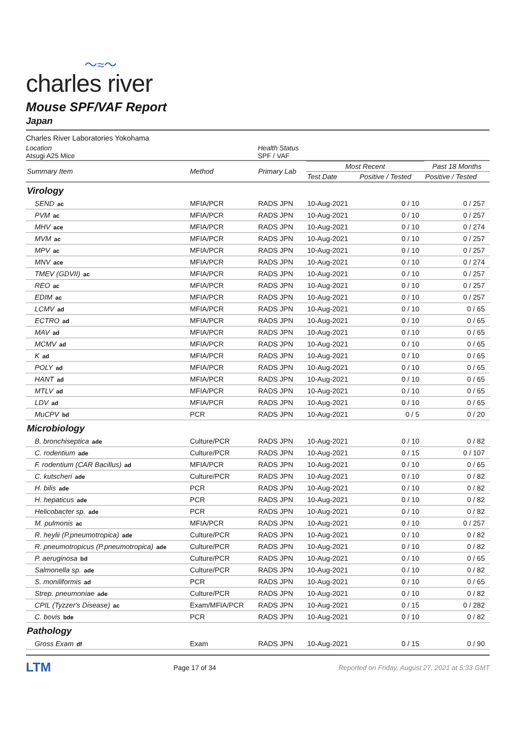〜≈〜
charles river
Mouse SPF/VAF Report
Japan
Charles River Laboratories Yokohama
Location
Atsugi A25 Mice
Health Status
SPF / VAF
| Summary Item | Method | Primary Lab | Most Recent | | Past 18 Months |
| --- | --- | --- | --- | --- | --- |
| | | | Test Date | Positive / Tested | Positive / Tested |
| Virology | | | | | |
| SEND ac | MFIA/PCR | RADS JPN | 10-Aug-2021 | 0 / 10 | 0 / 257 |
| PVM ac | MFIA/PCR | RADS JPN | 10-Aug-2021 | 0 / 10 | 0 / 257 |
| MHV ace | MFIA/PCR | RADS JPN | 10-Aug-2021 | 0 / 10 | 0 / 274 |
| MVM ac | MFIA/PCR | RADS JPN | 10-Aug-2021 | 0 / 10 | 0 / 257 |
| MPV ac | MFIA/PCR | RADS JPN | 10-Aug-2021 | 0 / 10 | 0 / 257 |
| MNV ace | MFIA/PCR | RADS JPN | 10-Aug-2021 | 0 / 10 | 0 / 274 |
| TMEV (GDVII) ac | MFIA/PCR | RADS JPN | 10-Aug-2021 | 0 / 10 | 0 / 257 |
| REO ac | MFIA/PCR | RADS JPN | 10-Aug-2021 | 0 / 10 | 0 / 257 |
| EDIM ac | MFIA/PCR | RADS JPN | 10-Aug-2021 | 0 / 10 | 0 / 257 |
| LCMV ad | MFIA/PCR | RADS JPN | 10-Aug-2021 | 0 / 10 | 0 / 65 |
| ECTRO ad | MFIA/PCR | RADS JPN | 10-Aug-2021 | 0 / 10 | 0 / 65 |
| MAV ad | MFIA/PCR | RADS JPN | 10-Aug-2021 | 0 / 10 | 0 / 65 |
| MCMV ad | MFIA/PCR | RADS JPN | 10-Aug-2021 | 0 / 10 | 0 / 65 |
| K ad | MFIA/PCR | RADS JPN | 10-Aug-2021 | 0 / 10 | 0 / 65 |
| POLY ad | MFIA/PCR | RADS JPN | 10-Aug-2021 | 0 / 10 | 0 / 65 |
| HANT ad | MFIA/PCR | RADS JPN | 10-Aug-2021 | 0 / 10 | 0 / 65 |
| MTLV ad | MFIA/PCR | RADS JPN | 10-Aug-2021 | 0 / 10 | 0 / 65 |
| LDV ad | MFIA/PCR | RADS JPN | 10-Aug-2021 | 0 / 10 | 0 / 65 |
| MuCPV bd | PCR | RADS JPN | 10-Aug-2021 | 0 / 5 | 0 / 20 |
| Microbiology | | | | | |
| B. bronchiseptica ade | Culture/PCR | RADS JPN | 10-Aug-2021 | 0 / 10 | 0 / 82 |
| C. rodentium ade | Culture/PCR | RADS JPN | 10-Aug-2021 | 0 / 15 | 0 / 107 |
| F. rodentium (CAR Bacillus) ad | MFIA/PCR | RADS JPN | 10-Aug-2021 | 0 / 10 | 0 / 65 |
| C. kutscheri ade | Culture/PCR | RADS JPN | 10-Aug-2021 | 0 / 10 | 0 / 82 |
| H. bilis ade | PCR | RADS JPN | 10-Aug-2021 | 0 / 10 | 0 / 82 |
| H. hepaticus ade | PCR | RADS JPN | 10-Aug-2021 | 0 / 10 | 0 / 82 |
| Helicobacter sp. ade | PCR | RADS JPN | 10-Aug-2021 | 0 / 10 | 0 / 82 |
| M. pulmonis ac | MFIA/PCR | RADS JPN | 10-Aug-2021 | 0 / 10 | 0 / 257 |
| R. heylii (P.pneumotropica) ade | Culture/PCR | RADS JPN | 10-Aug-2021 | 0 / 10 | 0 / 82 |
| R. pneumotropicus (P.pneumotropica) ade | Culture/PCR | RADS JPN | 10-Aug-2021 | 0 / 10 | 0 / 82 |
| P. aeruginosa bd | Culture/PCR | RADS JPN | 10-Aug-2021 | 0 / 10 | 0 / 65 |
| Salmonella sp. ade | Culture/PCR | RADS JPN | 10-Aug-2021 | 0 / 10 | 0 / 82 |
| S. moniliformis ad | PCR | RADS JPN | 10-Aug-2021 | 0 / 10 | 0 / 65 |
| Strep. pneumoniae ade | Culture/PCR | RADS JPN | 10-Aug-2021 | 0 / 10 | 0 / 82 |
| CPIL (Tyzzer's Disease) ac | Exam/MFIA/PCR | RADS JPN | 10-Aug-2021 | 0 / 15 | 0 / 282 |
| C. bovis bde | PCR | RADS JPN | 10-Aug-2021 | 0 / 10 | 0 / 82 |
| Pathology | | | | | |
| Gross Exam df | Exam | RADS JPN | 10-Aug-2021 | 0 / 15 | 0 / 90 |
LTM Page 17 of 34 Reported on Friday, August 27, 2021 at 5:33 GMT